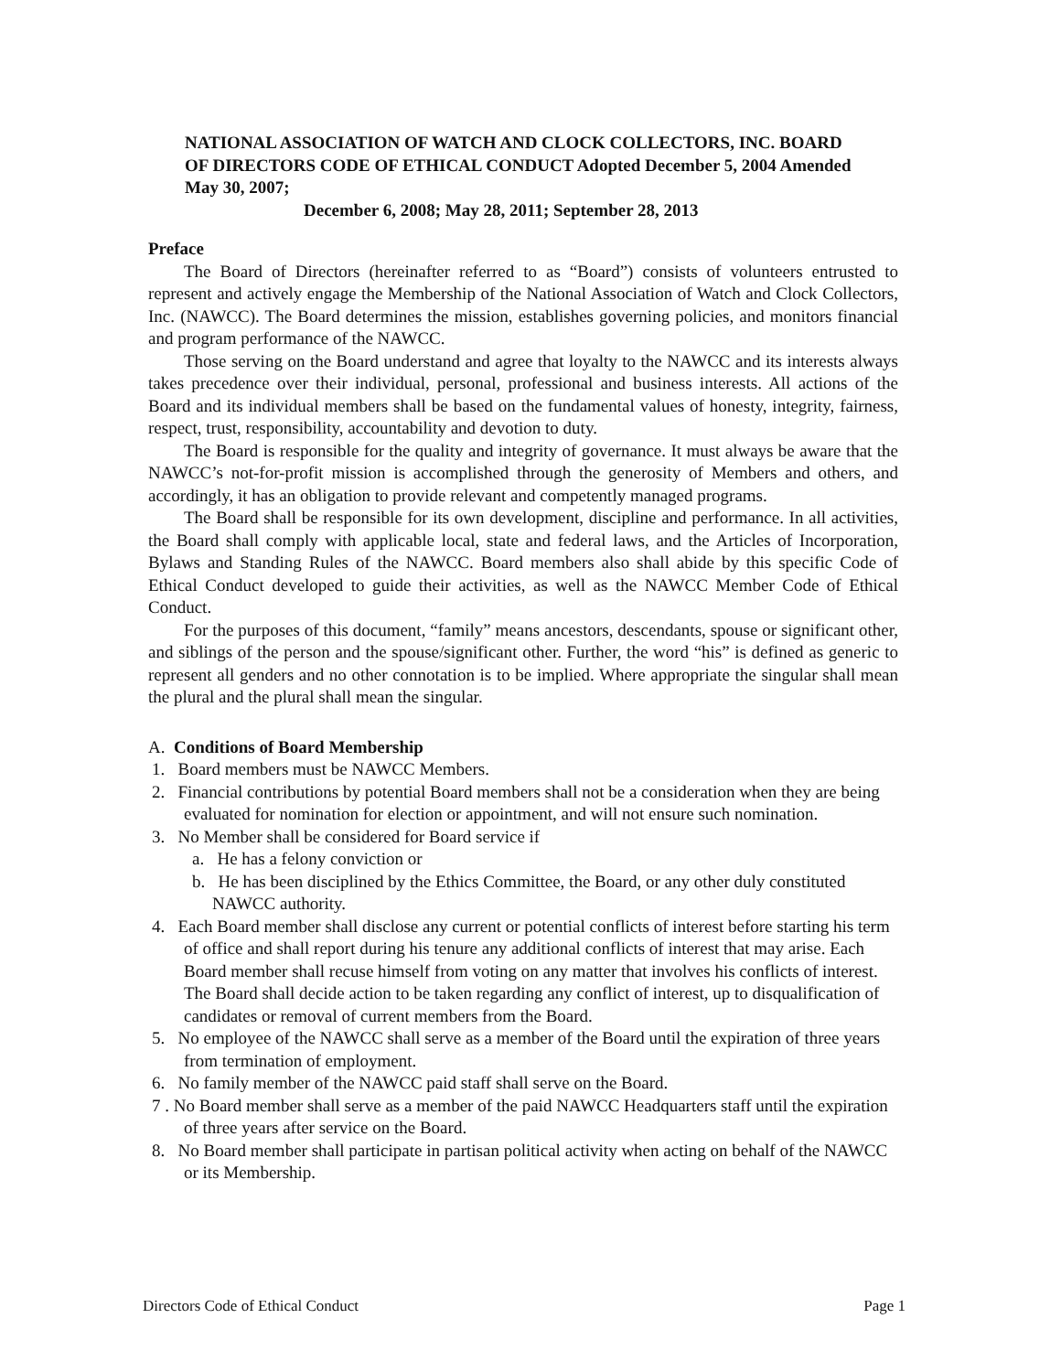NATIONAL ASSOCIATION OF WATCH AND CLOCK COLLECTORS, INC. BOARD OF DIRECTORS CODE OF ETHICAL CONDUCT Adopted December 5, 2004 Amended May 30, 2007;
December 6, 2008; May 28, 2011; September 28, 2013
Preface
The Board of Directors (hereinafter referred to as “Board”) consists of volunteers entrusted to represent and actively engage the Membership of the National Association of Watch and Clock Collectors, Inc. (NAWCC). The Board determines the mission, establishes governing policies, and monitors financial and program performance of the NAWCC.
Those serving on the Board understand and agree that loyalty to the NAWCC and its interests always takes precedence over their individual, personal, professional and business interests. All actions of the Board and its individual members shall be based on the fundamental values of honesty, integrity, fairness, respect, trust, responsibility, accountability and devotion to duty.
The Board is responsible for the quality and integrity of governance. It must always be aware that the NAWCC’s not-for-profit mission is accomplished through the generosity of Members and others, and accordingly, it has an obligation to provide relevant and competently managed programs.
The Board shall be responsible for its own development, discipline and performance. In all activities, the Board shall comply with applicable local, state and federal laws, and the Articles of Incorporation, Bylaws and Standing Rules of the NAWCC. Board members also shall abide by this specific Code of Ethical Conduct developed to guide their activities, as well as the NAWCC Member Code of Ethical Conduct.
For the purposes of this document, “family” means ancestors, descendants, spouse or significant other, and siblings of the person and the spouse/significant other. Further, the word “his” is defined as generic to represent all genders and no other connotation is to be implied. Where appropriate the singular shall mean the plural and the plural shall mean the singular.
A. Conditions of Board Membership
1. Board members must be NAWCC Members.
2. Financial contributions by potential Board members shall not be a consideration when they are being evaluated for nomination for election or appointment, and will not ensure such nomination.
3. No Member shall be considered for Board service if
a. He has a felony conviction or
b. He has been disciplined by the Ethics Committee, the Board, or any other duly constituted NAWCC authority.
4. Each Board member shall disclose any current or potential conflicts of interest before starting his term of office and shall report during his tenure any additional conflicts of interest that may arise. Each Board member shall recuse himself from voting on any matter that involves his conflicts of interest. The Board shall decide action to be taken regarding any conflict of interest, up to disqualification of candidates or removal of current members from the Board.
5. No employee of the NAWCC shall serve as a member of the Board until the expiration of three years from termination of employment.
6. No family member of the NAWCC paid staff shall serve on the Board.
7 . No Board member shall serve as a member of the paid NAWCC Headquarters staff until the expiration of three years after service on the Board.
8. No Board member shall participate in partisan political activity when acting on behalf of the NAWCC or its Membership.
Directors Code of Ethical Conduct Page 1